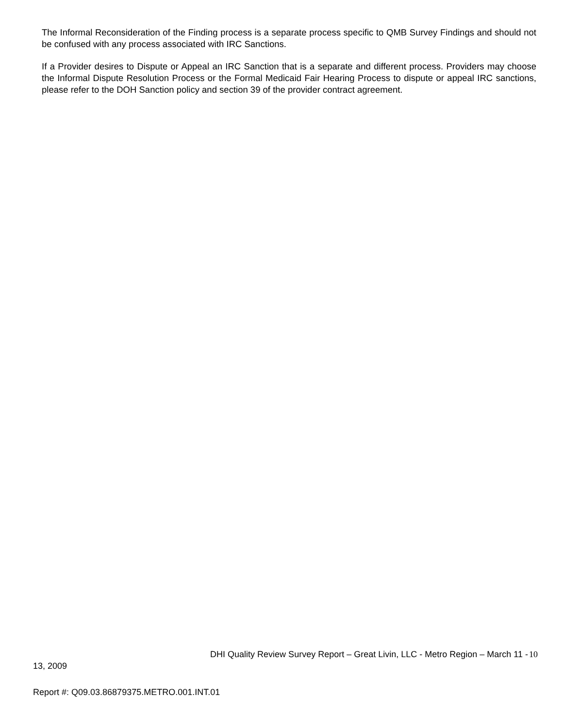The Informal Reconsideration of the Finding process is a separate process specific to QMB Survey Findings and should not be confused with any process associated with IRC Sanctions.
If a Provider desires to Dispute or Appeal an IRC Sanction that is a separate and different process. Providers may choose the Informal Dispute Resolution Process or the Formal Medicaid Fair Hearing Process to dispute or appeal IRC sanctions, please refer to the DOH Sanction policy and section 39 of the provider contract agreement.
DHI Quality Review Survey Report – Great Livin, LLC - Metro Region – March 11 - 10
13, 2009
Report #: Q09.03.86879375.METRO.001.INT.01